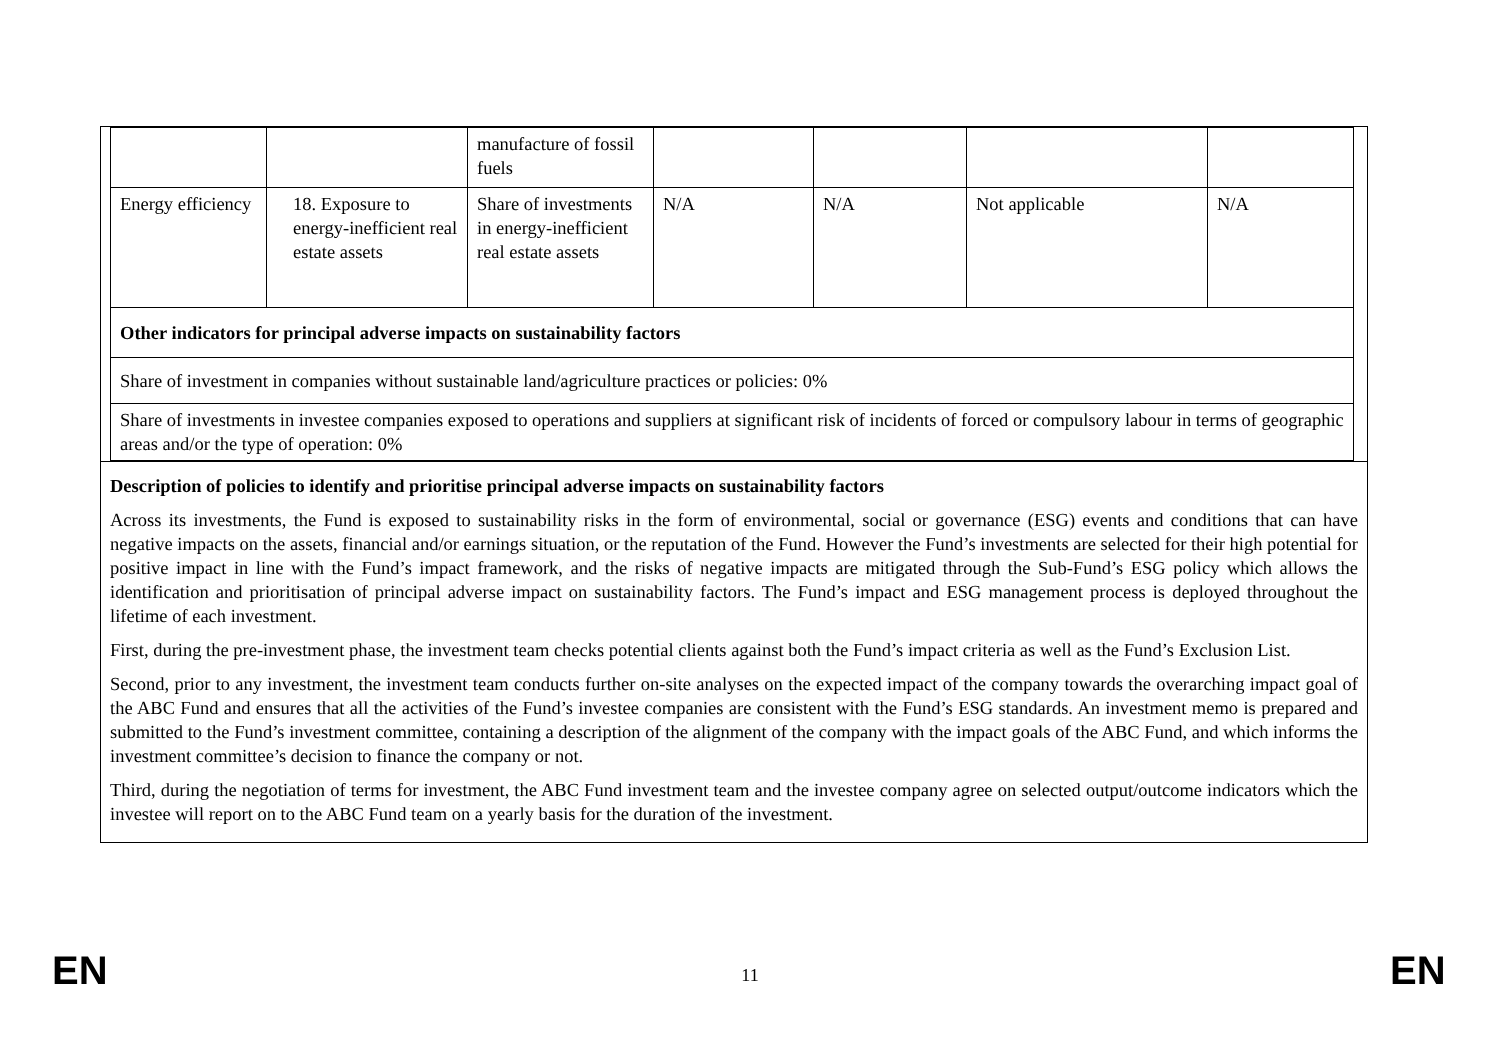| | | manufacture of fossil fuels | | | | |
| Energy efficiency | 18. Exposure to energy-inefficient real estate assets | Share of investments in energy-inefficient real estate assets | N/A | N/A | Not applicable | N/A |
| Other indicators for principal adverse impacts on sustainability factors | | | | | | |
| Share of investment in companies without sustainable land/agriculture practices or policies: 0% | | | | | | |
| Share of investments in investee companies exposed to operations and suppliers at significant risk of incidents of forced or compulsory labour in terms of geographic areas and/or the type of operation: 0% | | | | | | |
Description of policies to identify and prioritise principal adverse impacts on sustainability factors
Across its investments, the Fund is exposed to sustainability risks in the form of environmental, social or governance (ESG) events and conditions that can have negative impacts on the assets, financial and/or earnings situation, or the reputation of the Fund. However the Fund’s investments are selected for their high potential for positive impact in line with the Fund’s impact framework, and the risks of negative impacts are mitigated through the Sub-Fund’s ESG policy which allows the identification and prioritisation of principal adverse impact on sustainability factors. The Fund’s impact and ESG management process is deployed throughout the lifetime of each investment.
First, during the pre-investment phase, the investment team checks potential clients against both the Fund’s impact criteria as well as the Fund’s Exclusion List.
Second, prior to any investment, the investment team conducts further on-site analyses on the expected impact of the company towards the overarching impact goal of the ABC Fund and ensures that all the activities of the Fund’s investee companies are consistent with the Fund’s ESG standards. An investment memo is prepared and submitted to the Fund’s investment committee, containing a description of the alignment of the company with the impact goals of the ABC Fund, and which informs the investment committee’s decision to finance the company or not.
Third, during the negotiation of terms for investment, the ABC Fund investment team and the investee company agree on selected output/outcome indicators which the investee will report on to the ABC Fund team on a yearly basis for the duration of the investment.
EN
11 EN